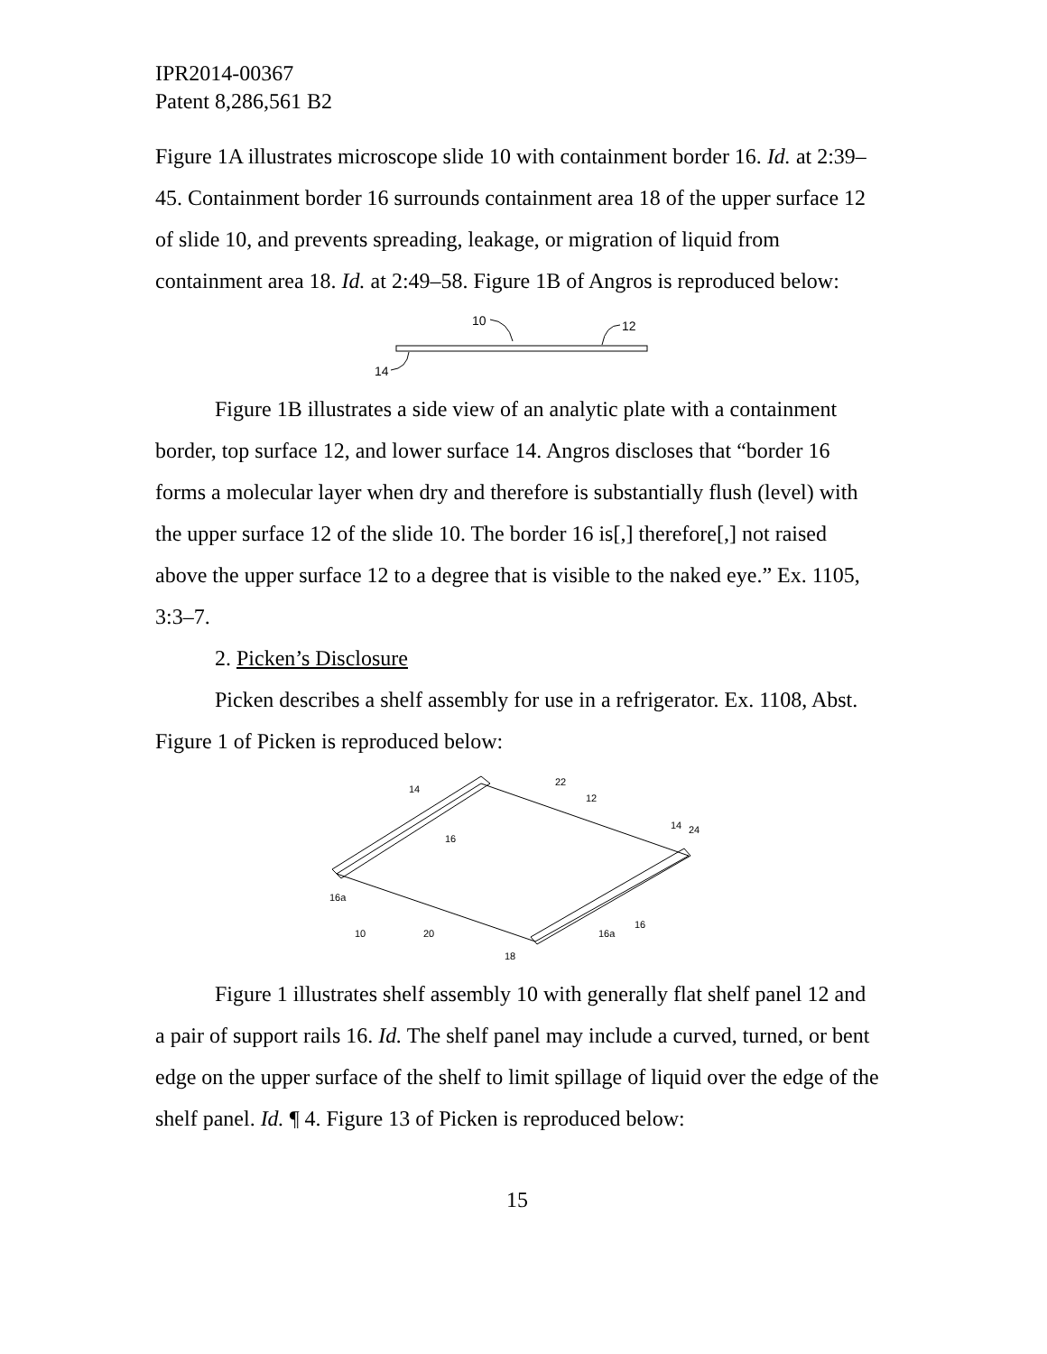IPR2014-00367
Patent 8,286,561 B2
Figure 1A illustrates microscope slide 10 with containment border 16. Id. at 2:39–45. Containment border 16 surrounds containment area 18 of the upper surface 12 of slide 10, and prevents spreading, leakage, or migration of liquid from containment area 18. Id. at 2:49–58. Figure 1B of Angros is reproduced below:
10
12
14
Figure 1B illustrates a side view of an analytic plate with a containment border, top surface 12, and lower surface 14. Angros discloses that “border 16 forms a molecular layer when dry and therefore is substantially flush (level) with the upper surface 12 of the slide 10. The border 16 is[,] therefore[,] not raised above the upper surface 12 to a degree that is visible to the naked eye.” Ex. 1105, 3:3–7.
2. Picken’s Disclosure
Picken describes a shelf assembly for use in a refrigerator. Ex. 1108, Abst. Figure 1 of Picken is reproduced below:
14
22
12
14
24
16
16a
10
20
18
16a
16
Figure 1 illustrates shelf assembly 10 with generally flat shelf panel 12 and a pair of support rails 16. Id. The shelf panel may include a curved, turned, or bent edge on the upper surface of the shelf to limit spillage of liquid over the edge of the shelf panel. Id. ¶ 4. Figure 13 of Picken is reproduced below:
15